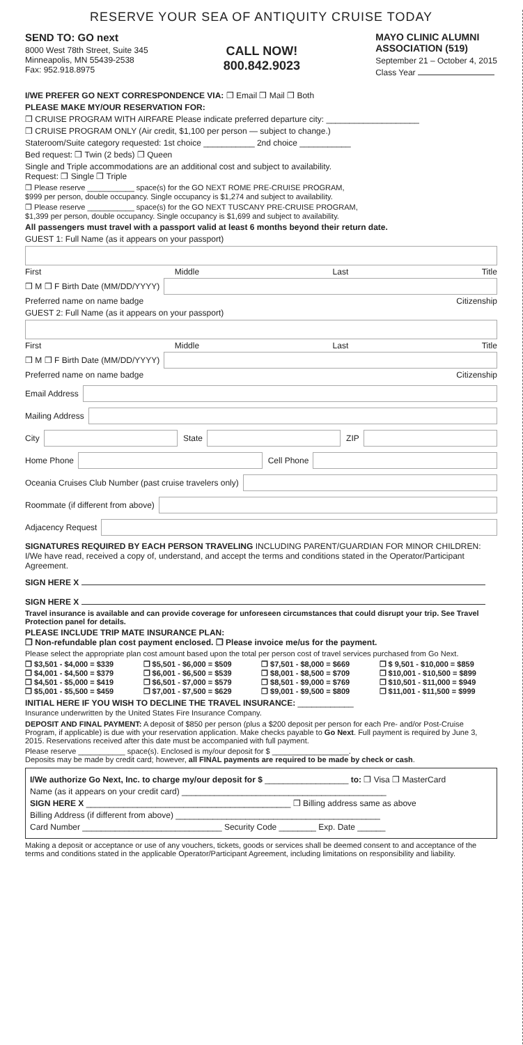RESERVE YOUR SEA OF ANTIQUITY CRUISE TODAY
SEND TO: GO next
8000 West 78th Street, Suite 345
Minneapolis, MN 55439-2538
Fax: 952.918.8975
CALL NOW!
800.842.9023
MAYO CLINIC ALUMNI
ASSOCIATION (519)
September 21 – October 4, 2015
Class Year
I/WE PREFER GO NEXT CORRESPONDENCE VIA: ❒ Email ❒ Mail ❒ Both
PLEASE MAKE MY/OUR RESERVATION FOR:
❒ CRUISE PROGRAM WITH AIRFARE Please indicate preferred departure city: ____________________
❒ CRUISE PROGRAM ONLY (Air credit, $1,100 per person — subject to change.)
Stateroom/Suite category requested: 1st choice ___________ 2nd choice ___________
Bed request: ❒ Twin (2 beds) ❒ Queen
Single and Triple accommodations are an additional cost and subject to availability.
Request: ❒ Single ❒ Triple
❒ Please reserve ___________ space(s) for the GO NEXT ROME PRE-CRUISE PROGRAM,
$999 per person, double occupancy. Single occupancy is $1,274 and subject to availability.
❒ Please reserve ___________ space(s) for the GO NEXT TUSCANY PRE-CRUISE PROGRAM,
$1,399 per person, double occupancy. Single occupancy is $1,699 and subject to availability.
All passengers must travel with a passport valid at least 6 months beyond their return date.
GUEST 1: Full Name (as it appears on your passport)
First Middle Last Title
❒ M ❒ F Birth Date (MM/DD/YYYY)
Preferred name on name badge Citizenship
GUEST 2: Full Name (as it appears on your passport)
First Middle Last Title
❒ M ❒ F Birth Date (MM/DD/YYYY)
Preferred name on name badge Citizenship
Email Address
Mailing Address
City State ZIP
Home Phone Cell Phone
Oceania Cruises Club Number (past cruise travelers only)
Roommate (if different from above)
Adjacency Request
SIGNATURES REQUIRED BY EACH PERSON TRAVELING INCLUDING PARENT/GUARDIAN FOR MINOR CHILDREN: I/We have read, received a copy of, understand, and accept the terms and conditions stated in the Operator/Participant Agreement.
SIGN HERE X
SIGN HERE X
Travel insurance is available and can provide coverage for unforeseen circumstances that could disrupt your trip. See Travel Protection panel for details.
PLEASE INCLUDE TRIP MATE INSURANCE PLAN:
❒ Non-refundable plan cost payment enclosed. ❒ Please invoice me/us for the payment.
Please select the appropriate plan cost amount based upon the total per person cost of travel services purchased from Go Next.
❒ $3,501 - $4,000 = $339 ❒ $5,501 - $6,000 = $509 ❒ $7,501 - $8,000 = $669 ❒ $ 9,501 - $10,000 = $859 ❒ $4,001 - $4,500 = $379 ❒ $6,001 - $6,500 = $539 ❒ $8,001 - $8,500 = $709 ❒ $10,001 - $10,500 = $899 ❒ $4,501 - $5,000 = $419 ❒ $6,501 - $7,000 = $579 ❒ $8,501 - $9,000 = $769 ❒ $10,501 - $11,000 = $949 ❒ $5,001 - $5,500 = $459 ❒ $7,001 - $7,500 = $629 ❒ $9,001 - $9,500 = $809 ❒ $11,001 - $11,500 = $999
INITIAL HERE IF YOU WISH TO DECLINE THE TRAVEL INSURANCE: ____________
Insurance underwritten by the United States Fire Insurance Company.
DEPOSIT AND FINAL PAYMENT: A deposit of $850 per person (plus a $200 deposit per person for each Pre- and/or Post-Cruise Program, if applicable) is due with your reservation application. Make checks payable to Go Next. Full payment is required by June 3, 2015. Reservations received after this date must be accompanied with full payment.
Please reserve ___________ space(s). Enclosed is my/our deposit for $ __________________.
Deposits may be made by credit card; however, all FINAL payments are required to be made by check or cash.
I/We authorize Go Next, Inc. to charge my/our deposit for $ __________________ to: ❒ Visa ❒ MasterCard
Name (as it appears on your credit card) ____________________________________________
SIGN HERE X ____________________________________________ ❒ Billing address same as above
Billing Address (if different from above) ____________________________________________
Card Number ______________________________ Security Code ________ Exp. Date ______
Making a deposit or acceptance or use of any vouchers, tickets, goods or services shall be deemed consent to and acceptance of the terms and conditions stated in the applicable Operator/Participant Agreement, including limitations on responsibility and liability.